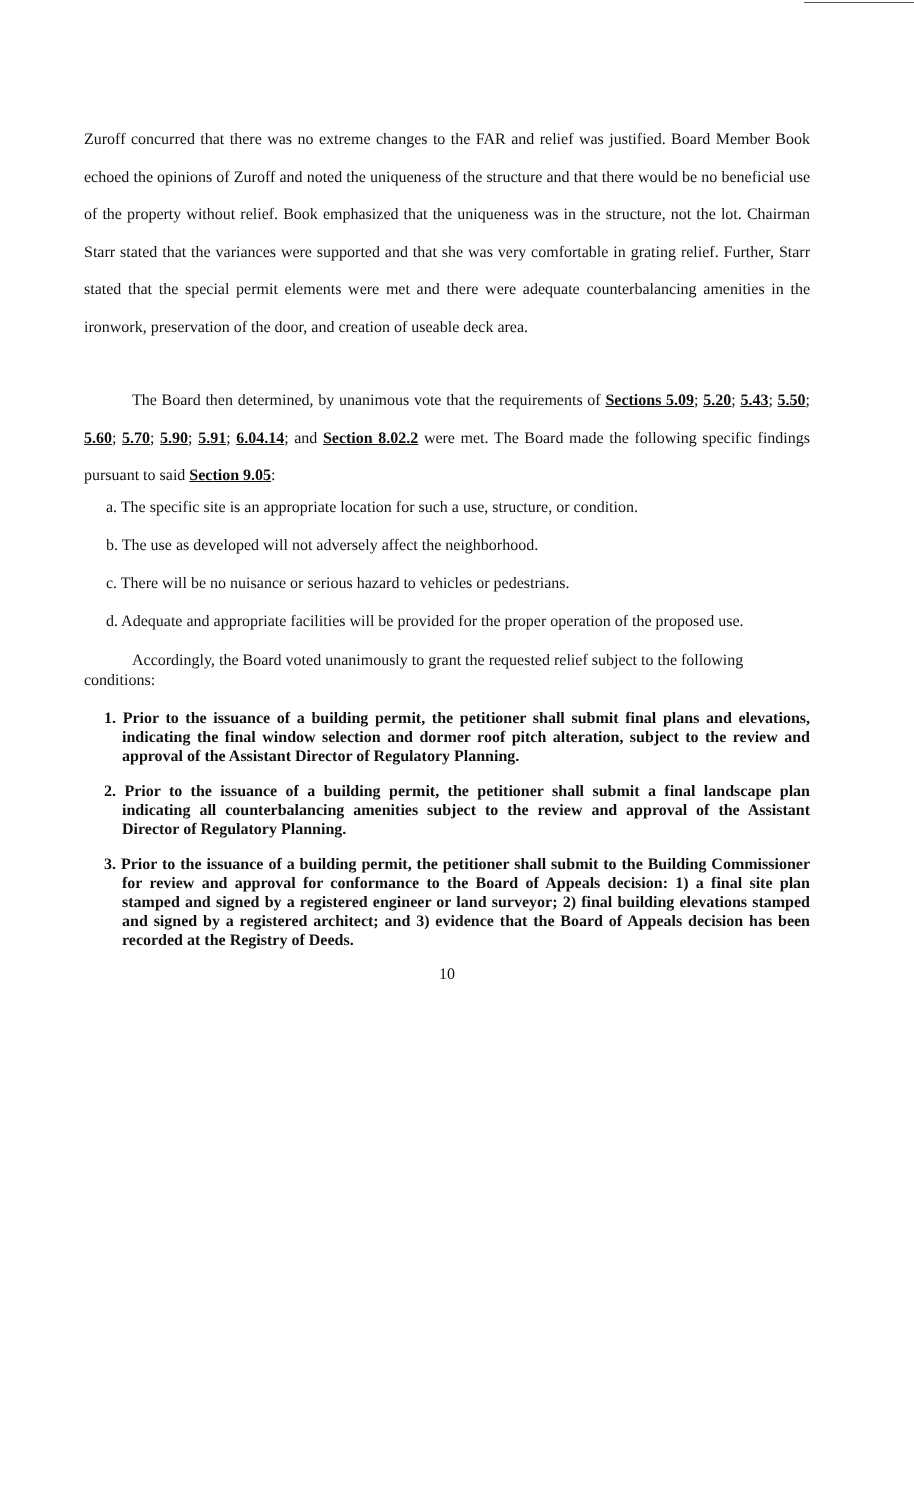Zuroff concurred that there was no extreme changes to the FAR and relief was justified. Board Member Book echoed the opinions of Zuroff and noted the uniqueness of the structure and that there would be no beneficial use of the property without relief. Book emphasized that the uniqueness was in the structure, not the lot. Chairman Starr stated that the variances were supported and that she was very comfortable in grating relief. Further, Starr stated that the special permit elements were met and there were adequate counterbalancing amenities in the ironwork, preservation of the door, and creation of useable deck area.
The Board then determined, by unanimous vote that the requirements of Sections 5.09; 5.20; 5.43; 5.50; 5.60; 5.70; 5.90; 5.91; 6.04.14; and Section 8.02.2 were met. The Board made the following specific findings pursuant to said Section 9.05:
a. The specific site is an appropriate location for such a use, structure, or condition.
b. The use as developed will not adversely affect the neighborhood.
c. There will be no nuisance or serious hazard to vehicles or pedestrians.
d. Adequate and appropriate facilities will be provided for the proper operation of the proposed use.
Accordingly, the Board voted unanimously to grant the requested relief subject to the following conditions:
1. Prior to the issuance of a building permit, the petitioner shall submit final plans and elevations, indicating the final window selection and dormer roof pitch alteration, subject to the review and approval of the Assistant Director of Regulatory Planning.
2. Prior to the issuance of a building permit, the petitioner shall submit a final landscape plan indicating all counterbalancing amenities subject to the review and approval of the Assistant Director of Regulatory Planning.
3. Prior to the issuance of a building permit, the petitioner shall submit to the Building Commissioner for review and approval for conformance to the Board of Appeals decision: 1) a final site plan stamped and signed by a registered engineer or land surveyor; 2) final building elevations stamped and signed by a registered architect; and 3) evidence that the Board of Appeals decision has been recorded at the Registry of Deeds.
10